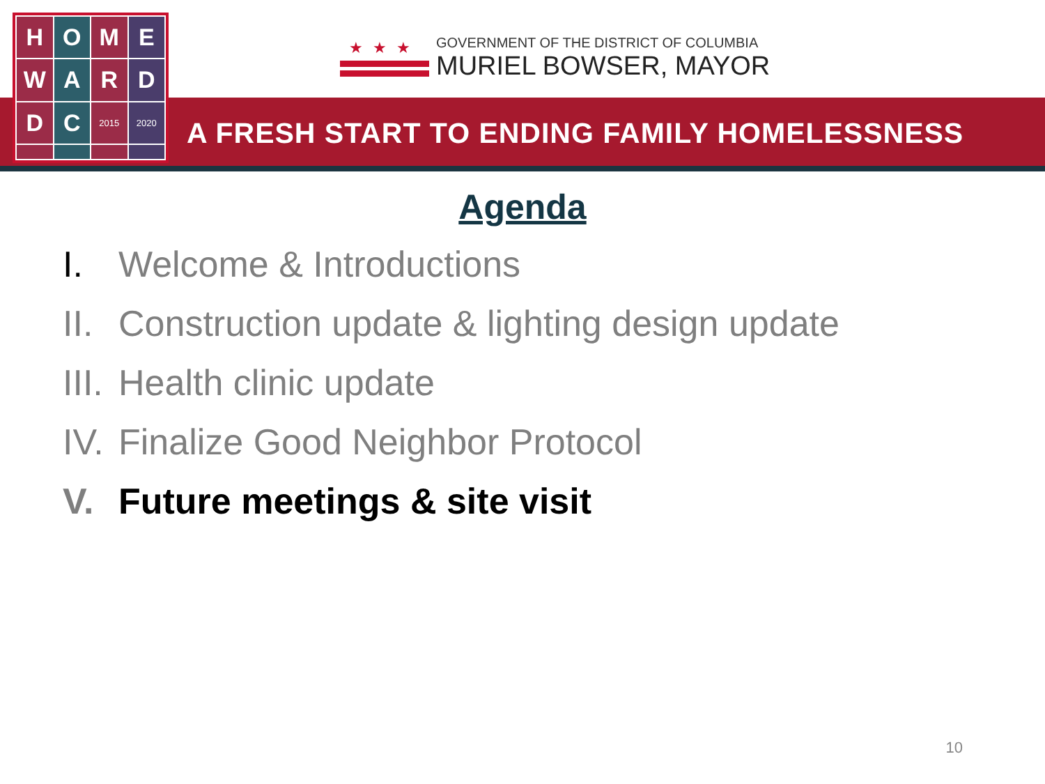H
O
M
E
W
A
R
D
D
C
2015
2020
★★★
GOVERNMENT OF THE DISTRICT OF COLUMBIA
MURIEL BOWSER, MAYOR
A FRESH START TO ENDING FAMILY HOMELESSNESS
Agenda
I. Welcome & Introductions
II. Construction update & lighting design update
III. Health clinic update
IV. Finalize Good Neighbor Protocol
V. Future meetings & site visit
10